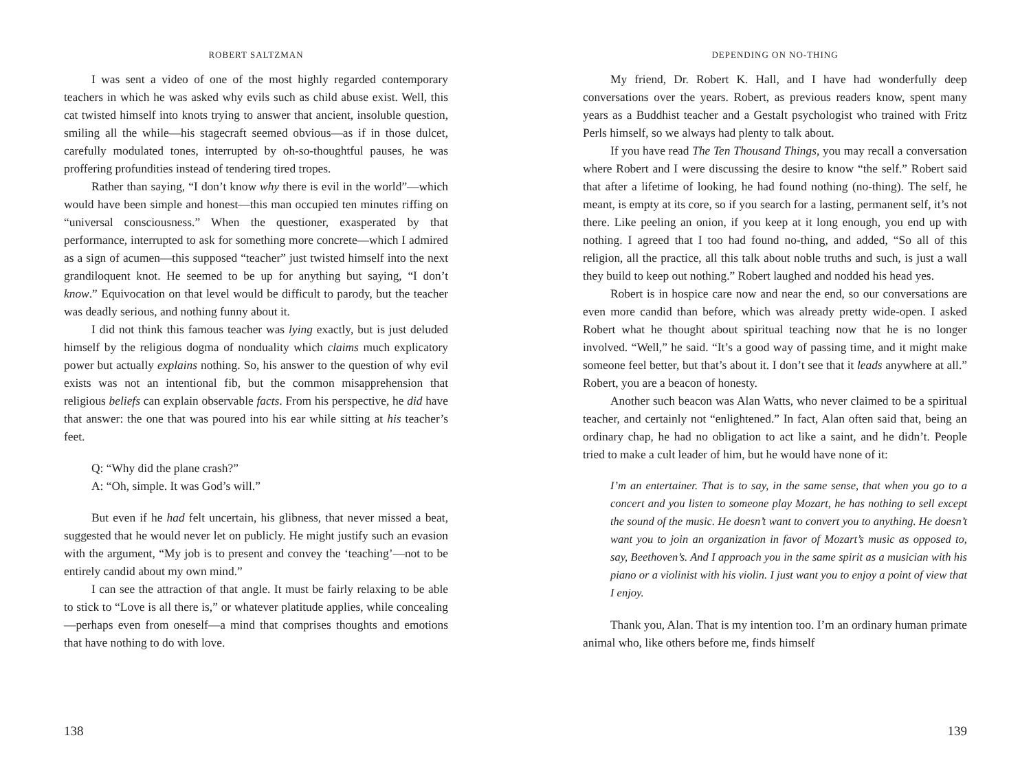ROBERT SALTZMAN
I was sent a video of one of the most highly regarded contemporary teachers in which he was asked why evils such as child abuse exist. Well, this cat twisted himself into knots trying to answer that ancient, insoluble question, smiling all the while—his stagecraft seemed obvious—as if in those dulcet, carefully modulated tones, interrupted by oh-so-thoughtful pauses, he was proffering profundities instead of tendering tired tropes.
Rather than saying, “I don’t know why there is evil in the world”—which would have been simple and honest—this man occupied ten minutes riffing on “universal consciousness.” When the questioner, exasperated by that performance, interrupted to ask for something more concrete—which I admired as a sign of acumen—this supposed “teacher” just twisted himself into the next grandiloquent knot. He seemed to be up for anything but saying, “I don’t know.” Equivocation on that level would be difficult to parody, but the teacher was deadly serious, and nothing funny about it.
I did not think this famous teacher was lying exactly, but is just deluded himself by the religious dogma of nonduality which claims much explicatory power but actually explains nothing. So, his answer to the question of why evil exists was not an intentional fib, but the common misapprehension that religious beliefs can explain observable facts. From his perspective, he did have that answer: the one that was poured into his ear while sitting at his teacher’s feet.
Q: “Why did the plane crash?”
A: “Oh, simple. It was God’s will.”
But even if he had felt uncertain, his glibness, that never missed a beat, suggested that he would never let on publicly. He might justify such an evasion with the argument, “My job is to present and convey the ‘teaching’—not to be entirely candid about my own mind.”
I can see the attraction of that angle. It must be fairly relaxing to be able to stick to “Love is all there is,” or whatever platitude applies, while concealing—perhaps even from oneself—a mind that comprises thoughts and emotions that have nothing to do with love.
138
DEPENDING ON NO-THING
My friend, Dr. Robert K. Hall, and I have had wonderfully deep conversations over the years. Robert, as previous readers know, spent many years as a Buddhist teacher and a Gestalt psychologist who trained with Fritz Perls himself, so we always had plenty to talk about.
If you have read The Ten Thousand Things, you may recall a conversation where Robert and I were discussing the desire to know “the self.” Robert said that after a lifetime of looking, he had found nothing (no-thing). The self, he meant, is empty at its core, so if you search for a lasting, permanent self, it’s not there. Like peeling an onion, if you keep at it long enough, you end up with nothing. I agreed that I too had found no-thing, and added, “So all of this religion, all the practice, all this talk about noble truths and such, is just a wall they build to keep out nothing.” Robert laughed and nodded his head yes.
Robert is in hospice care now and near the end, so our conversations are even more candid than before, which was already pretty wide-open. I asked Robert what he thought about spiritual teaching now that he is no longer involved. “Well,” he said. “It’s a good way of passing time, and it might make someone feel better, but that’s about it. I don’t see that it leads anywhere at all.” Robert, you are a beacon of honesty.
Another such beacon was Alan Watts, who never claimed to be a spiritual teacher, and certainly not “enlightened.” In fact, Alan often said that, being an ordinary chap, he had no obligation to act like a saint, and he didn’t. People tried to make a cult leader of him, but he would have none of it:
I’m an entertainer. That is to say, in the same sense, that when you go to a concert and you listen to someone play Mozart, he has nothing to sell except the sound of the music. He doesn’t want to convert you to anything. He doesn’t want you to join an organization in favor of Mozart’s music as opposed to, say, Beethoven’s. And I approach you in the same spirit as a musician with his piano or a violinist with his violin. I just want you to enjoy a point of view that I enjoy.
Thank you, Alan. That is my intention too. I’m an ordinary human primate animal who, like others before me, finds himself
139